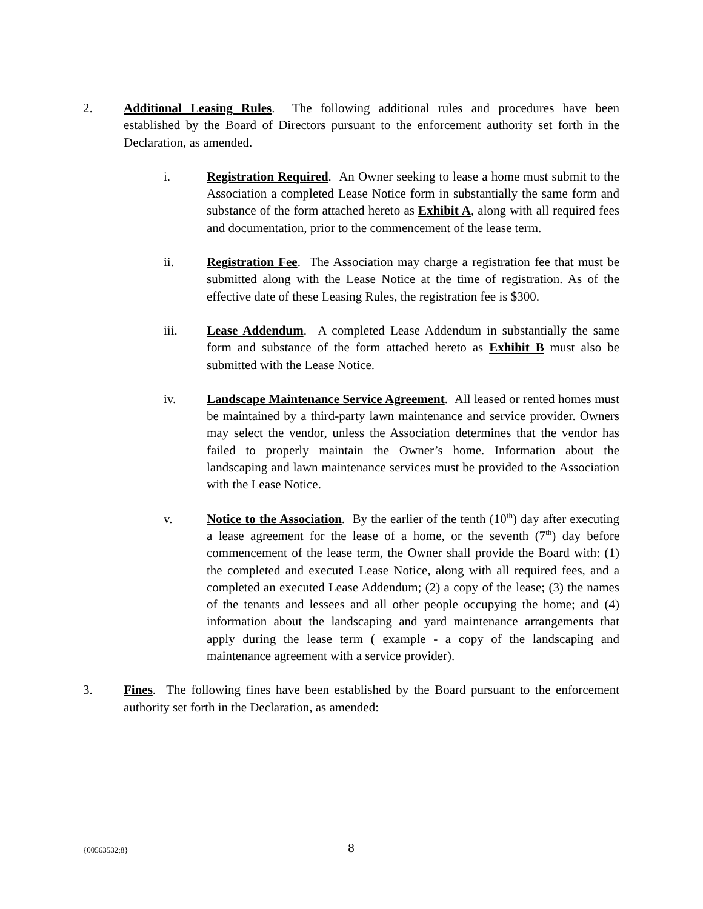2. Additional Leasing Rules. The following additional rules and procedures have been established by the Board of Directors pursuant to the enforcement authority set forth in the Declaration, as amended.
i. Registration Required. An Owner seeking to lease a home must submit to the Association a completed Lease Notice form in substantially the same form and substance of the form attached hereto as Exhibit A, along with all required fees and documentation, prior to the commencement of the lease term.
ii. Registration Fee. The Association may charge a registration fee that must be submitted along with the Lease Notice at the time of registration. As of the effective date of these Leasing Rules, the registration fee is $300.
iii. Lease Addendum. A completed Lease Addendum in substantially the same form and substance of the form attached hereto as Exhibit B must also be submitted with the Lease Notice.
iv. Landscape Maintenance Service Agreement. All leased or rented homes must be maintained by a third-party lawn maintenance and service provider. Owners may select the vendor, unless the Association determines that the vendor has failed to properly maintain the Owner’s home. Information about the landscaping and lawn maintenance services must be provided to the Association with the Lease Notice.
v. Notice to the Association. By the earlier of the tenth (10<sup>th</sup>) day after executing a lease agreement for the lease of a home, or the seventh (7<sup>th</sup>) day before commencement of the lease term, the Owner shall provide the Board with: (1) the completed and executed Lease Notice, along with all required fees, and a completed an executed Lease Addendum; (2) a copy of the lease; (3) the names of the tenants and lessees and all other people occupying the home; and (4) information about the landscaping and yard maintenance arrangements that apply during the lease term ( example - a copy of the landscaping and maintenance agreement with a service provider).
3. Fines. The following fines have been established by the Board pursuant to the enforcement authority set forth in the Declaration, as amended:
{00563532;8}
8